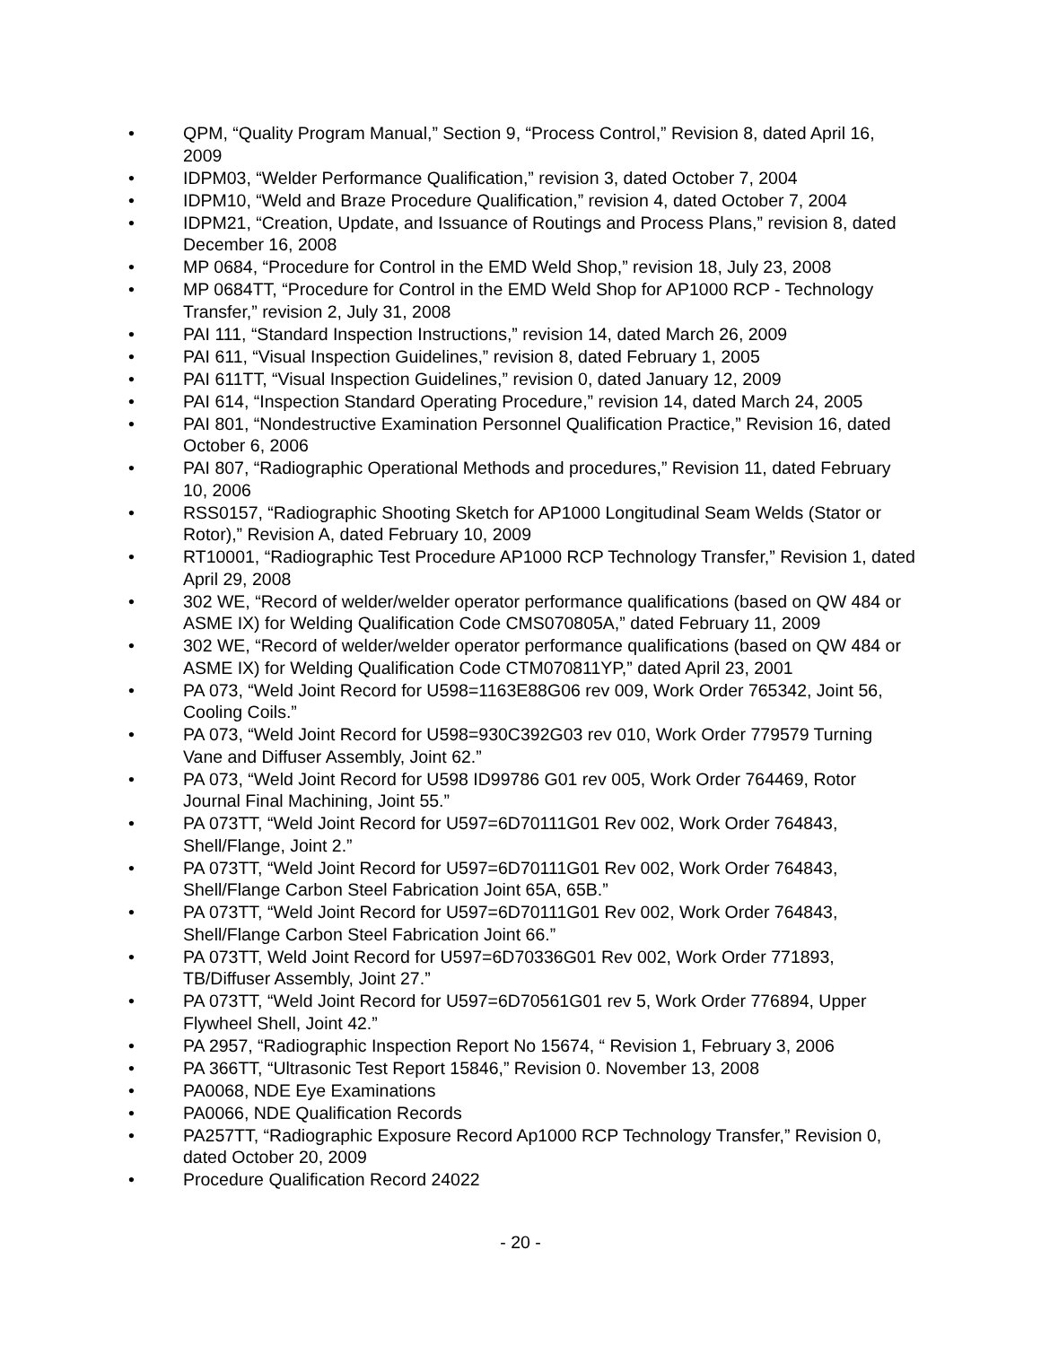• QPM, “Quality Program Manual,” Section 9, “Process Control,” Revision 8, dated April 16, 2009
• IDPM03, “Welder Performance Qualification,” revision 3, dated October 7, 2004
• IDPM10, “Weld and Braze Procedure Qualification,” revision 4, dated October 7, 2004
• IDPM21, “Creation, Update, and Issuance of Routings and Process Plans,” revision 8, dated December 16, 2008
• MP 0684, “Procedure for Control in the EMD Weld Shop,” revision 18, July 23, 2008
• MP 0684TT, “Procedure for Control in the EMD Weld Shop for AP1000 RCP - Technology Transfer,” revision 2, July 31, 2008
• PAI 111, “Standard Inspection Instructions,” revision 14, dated March 26, 2009
• PAI 611, “Visual Inspection Guidelines,” revision 8, dated February 1, 2005
• PAI 611TT, “Visual Inspection Guidelines,” revision 0, dated January 12, 2009
• PAI 614, “Inspection Standard Operating Procedure,” revision 14, dated March 24, 2005
• PAI 801, “Nondestructive Examination Personnel Qualification Practice,” Revision 16, dated October 6, 2006
• PAI 807, “Radiographic Operational Methods and procedures,” Revision 11, dated February 10, 2006
• RSS0157, “Radiographic Shooting Sketch for AP1000 Longitudinal Seam Welds (Stator or Rotor),” Revision A, dated February 10, 2009
• RT10001, “Radiographic Test Procedure AP1000 RCP Technology Transfer,” Revision 1, dated April 29, 2008
• 302 WE, “Record of welder/welder operator performance qualifications (based on QW 484 or ASME IX) for Welding Qualification Code CMS070805A,” dated February 11, 2009
• 302 WE, “Record of welder/welder operator performance qualifications (based on QW 484 or ASME IX) for Welding Qualification Code CTM070811YP,” dated April 23, 2001
• PA 073, “Weld Joint Record for U598=1163E88G06 rev 009, Work Order 765342, Joint 56, Cooling Coils.”
• PA 073, “Weld Joint Record for U598=930C392G03 rev 010, Work Order 779579 Turning Vane and Diffuser Assembly, Joint 62.”
• PA 073, “Weld Joint Record for U598 ID99786 G01 rev 005, Work Order 764469, Rotor Journal Final Machining, Joint 55.”
• PA 073TT, “Weld Joint Record for U597=6D70111G01 Rev 002, Work Order 764843, Shell/Flange, Joint 2.”
• PA 073TT, “Weld Joint Record for U597=6D70111G01 Rev 002, Work Order 764843, Shell/Flange Carbon Steel Fabrication Joint 65A, 65B.”
• PA 073TT, “Weld Joint Record for U597=6D70111G01 Rev 002, Work Order 764843, Shell/Flange Carbon Steel Fabrication Joint 66.”
• PA 073TT, Weld Joint Record for U597=6D70336G01 Rev 002, Work Order 771893, TB/Diffuser Assembly, Joint 27.”
• PA 073TT, “Weld Joint Record for U597=6D70561G01 rev 5, Work Order 776894, Upper Flywheel Shell, Joint 42.”
• PA 2957, “Radiographic Inspection Report No 15674, “ Revision 1, February 3, 2006
• PA 366TT, “Ultrasonic Test Report 15846,” Revision 0. November 13, 2008
• PA0068, NDE Eye Examinations
• PA0066, NDE Qualification Records
• PA257TT, “Radiographic Exposure Record Ap1000 RCP Technology Transfer,” Revision 0, dated October 20, 2009
• Procedure Qualification Record 24022
- 20 -